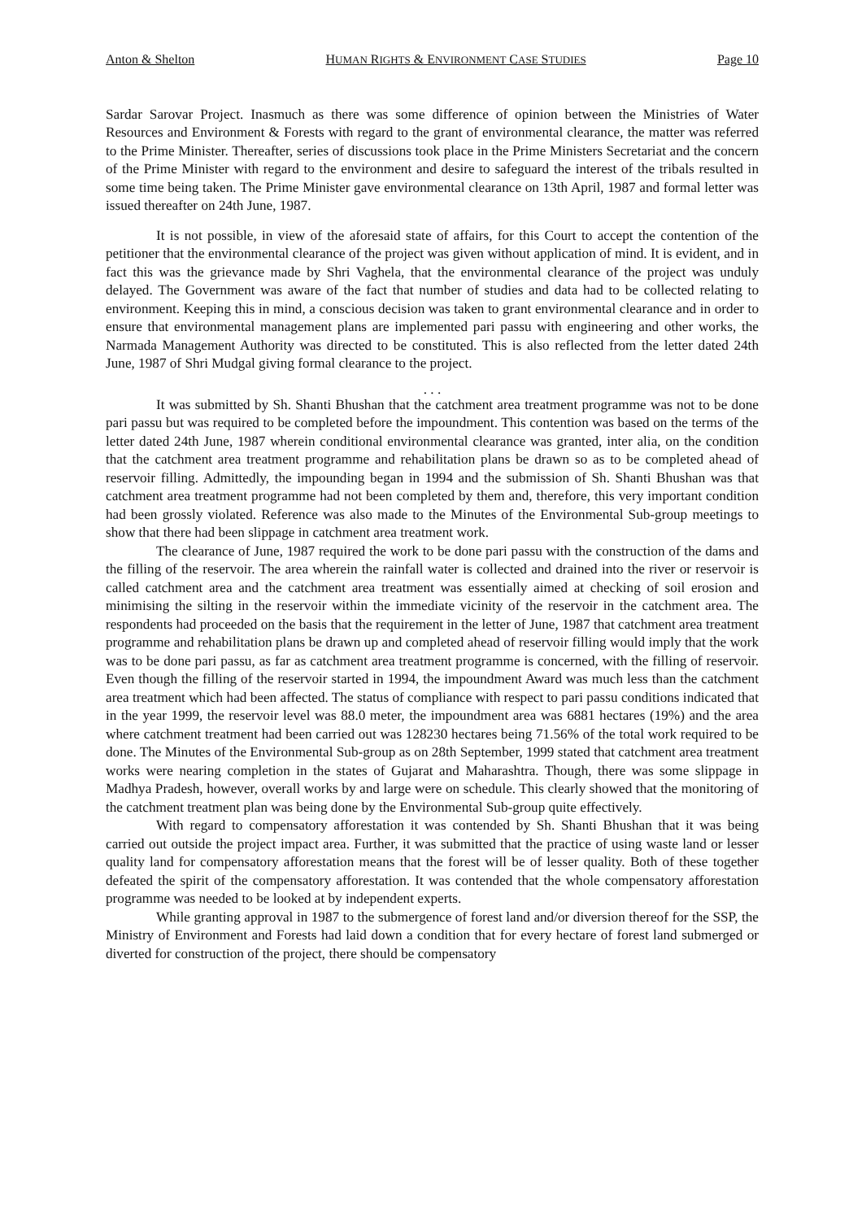Anton & Shelton HUMAN RIGHTS & ENVIRONMENT CASE STUDIES Page 10
Sardar Sarovar Project. Inasmuch as there was some difference of opinion between the Ministries of Water Resources and Environment & Forests with regard to the grant of environmental clearance, the matter was referred to the Prime Minister. Thereafter, series of discussions took place in the Prime Ministers Secretariat and the concern of the Prime Minister with regard to the environment and desire to safeguard the interest of the tribals resulted in some time being taken. The Prime Minister gave environmental clearance on 13th April, 1987 and formal letter was issued thereafter on 24th June, 1987.
It is not possible, in view of the aforesaid state of affairs, for this Court to accept the contention of the petitioner that the environmental clearance of the project was given without application of mind. It is evident, and in fact this was the grievance made by Shri Vaghela, that the environmental clearance of the project was unduly delayed. The Government was aware of the fact that number of studies and data had to be collected relating to environment. Keeping this in mind, a conscious decision was taken to grant environmental clearance and in order to ensure that environmental management plans are implemented pari passu with engineering and other works, the Narmada Management Authority was directed to be constituted. This is also reflected from the letter dated 24th June, 1987 of Shri Mudgal giving formal clearance to the project.
. . .
It was submitted by Sh. Shanti Bhushan that the catchment area treatment programme was not to be done pari passu but was required to be completed before the impoundment. This contention was based on the terms of the letter dated 24th June, 1987 wherein conditional environmental clearance was granted, inter alia, on the condition that the catchment area treatment programme and rehabilitation plans be drawn so as to be completed ahead of reservoir filling. Admittedly, the impounding began in 1994 and the submission of Sh. Shanti Bhushan was that catchment area treatment programme had not been completed by them and, therefore, this very important condition had been grossly violated. Reference was also made to the Minutes of the Environmental Sub-group meetings to show that there had been slippage in catchment area treatment work.
The clearance of June, 1987 required the work to be done pari passu with the construction of the dams and the filling of the reservoir. The area wherein the rainfall water is collected and drained into the river or reservoir is called catchment area and the catchment area treatment was essentially aimed at checking of soil erosion and minimising the silting in the reservoir within the immediate vicinity of the reservoir in the catchment area. The respondents had proceeded on the basis that the requirement in the letter of June, 1987 that catchment area treatment programme and rehabilitation plans be drawn up and completed ahead of reservoir filling would imply that the work was to be done pari passu, as far as catchment area treatment programme is concerned, with the filling of reservoir. Even though the filling of the reservoir started in 1994, the impoundment Award was much less than the catchment area treatment which had been affected. The status of compliance with respect to pari passu conditions indicated that in the year 1999, the reservoir level was 88.0 meter, the impoundment area was 6881 hectares (19%) and the area where catchment treatment had been carried out was 128230 hectares being 71.56% of the total work required to be done. The Minutes of the Environmental Sub-group as on 28th September, 1999 stated that catchment area treatment works were nearing completion in the states of Gujarat and Maharashtra. Though, there was some slippage in Madhya Pradesh, however, overall works by and large were on schedule. This clearly showed that the monitoring of the catchment treatment plan was being done by the Environmental Sub-group quite effectively.
With regard to compensatory afforestation it was contended by Sh. Shanti Bhushan that it was being carried out outside the project impact area. Further, it was submitted that the practice of using waste land or lesser quality land for compensatory afforestation means that the forest will be of lesser quality. Both of these together defeated the spirit of the compensatory afforestation. It was contended that the whole compensatory afforestation programme was needed to be looked at by independent experts.
While granting approval in 1987 to the submergence of forest land and/or diversion thereof for the SSP, the Ministry of Environment and Forests had laid down a condition that for every hectare of forest land submerged or diverted for construction of the project, there should be compensatory